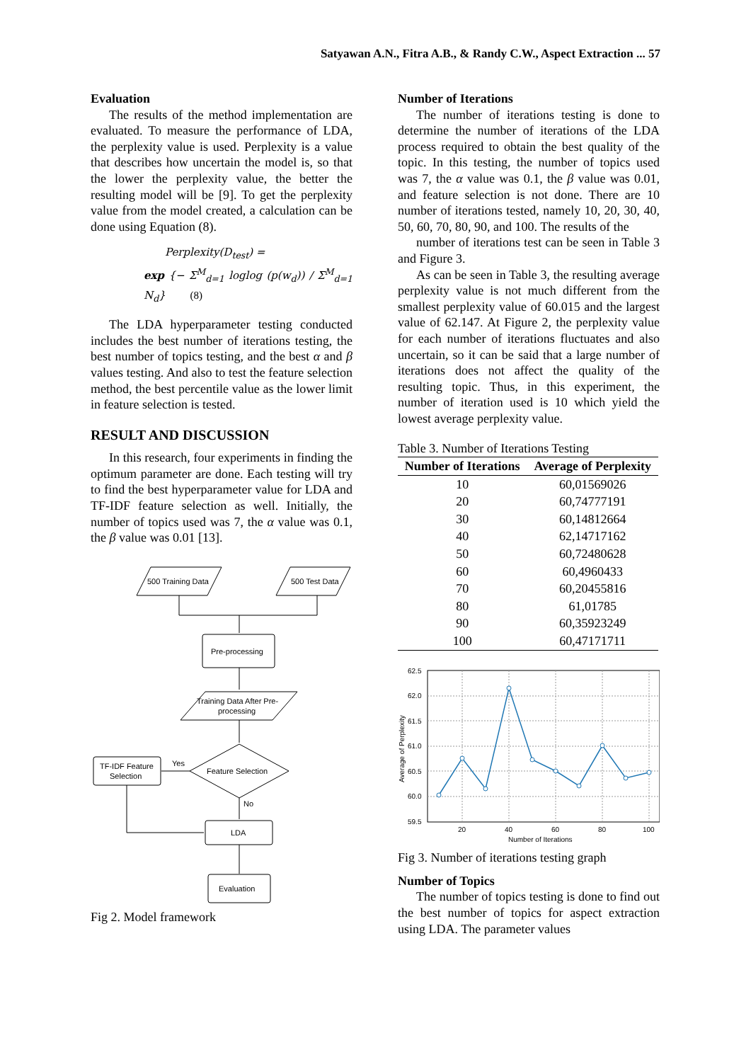Satyawan A.N., Fitra A.B., & Randy C.W., Aspect Extraction ... 57
Evaluation
The results of the method implementation are evaluated. To measure the performance of LDA, the perplexity value is used. Perplexity is a value that describes how uncertain the model is, so that the lower the perplexity value, the better the resulting model will be [9]. To get the perplexity value from the model created, a calculation can be done using Equation (8).
Perplexity(D<sub>test</sub>) =
exp {− Σ<sup>M</sup><sub>d=1</sub> loglog (p(w<sub>d</sub>)) / Σ<sup>M</sup><sub>d=1</sub> N<sub>d</sub>} (8)
The LDA hyperparameter testing conducted includes the best number of iterations testing, the best number of topics testing, and the best α and β values testing. And also to test the feature selection method, the best percentile value as the lower limit in feature selection is tested.
RESULT AND DISCUSSION
In this research, four experiments in finding the optimum parameter are done. Each testing will try to find the best hyperparameter value for LDA and TF-IDF feature selection as well. Initially, the number of topics used was 7, the α value was 0.1, the β value was 0.01 [13].
500 Training Data
500 Test Data
Pre-processing
Training Data After Pre-
processing
Feature Selection
Yes
No
TF-IDF Feature
Selection
LDA
Evaluation
Fig 2. Model framework
Number of Iterations
The number of iterations testing is done to determine the number of iterations of the LDA process required to obtain the best quality of the topic. In this testing, the number of topics used was 7, the α value was 0.1, the β value was 0.01, and feature selection is not done. There are 10 number of iterations tested, namely 10, 20, 30, 40, 50, 60, 70, 80, 90, and 100. The results of the
number of iterations test can be seen in Table 3 and Figure 3.
As can be seen in Table 3, the resulting average perplexity value is not much different from the smallest perplexity value of 60.015 and the largest value of 62.147. At Figure 2, the perplexity value for each number of iterations fluctuates and also uncertain, so it can be said that a large number of iterations does not affect the quality of the resulting topic. Thus, in this experiment, the number of iteration used is 10 which yield the lowest average perplexity value.
Table 3. Number of Iterations Testing
| Number of Iterations | Average of Perplexity |
| --- | --- |
| 10 | 60,01569026 |
| 20 | 60,74777191 |
| 30 | 60,14812664 |
| 40 | 62,14717162 |
| 50 | 60,72480628 |
| 60 | 60,4960433 |
| 70 | 60,20455816 |
| 80 | 61,01785 |
| 90 | 60,35923249 |
| 100 | 60,47171711 |
62.5
62.0
61.5
61.0
60.5
60.0
59.5
20
40
60
80
100
Number of Iterations
Average of Perplexity
Fig 3. Number of iterations testing graph
Number of Topics
The number of topics testing is done to find out the best number of topics for aspect extraction using LDA. The parameter values